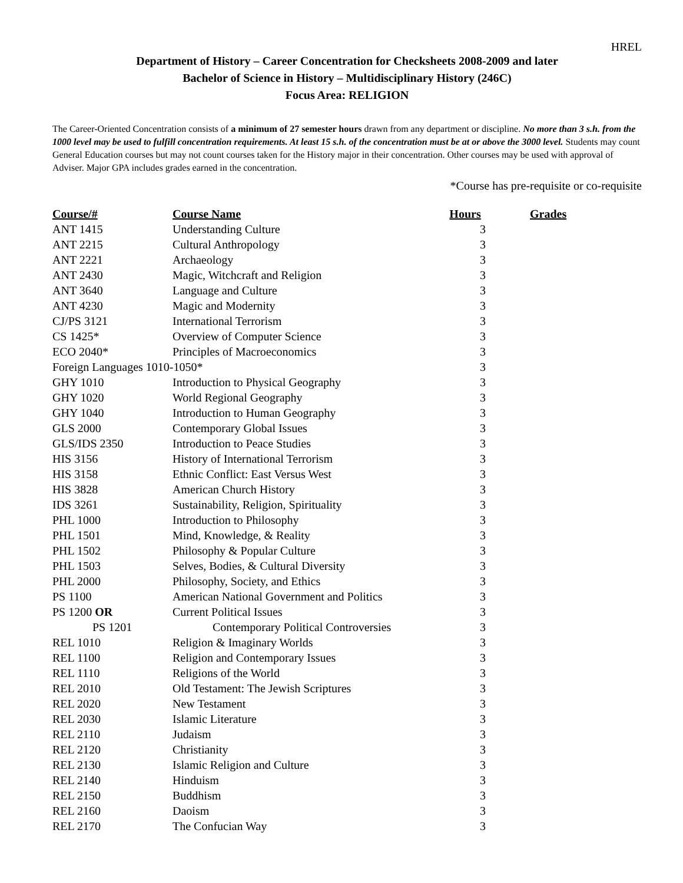HREL
Department of History – Career Concentration for Checksheets 2008-2009 and later
Bachelor of Science in History – Multidisciplinary History (246C)
Focus Area: RELIGION
The Career-Oriented Concentration consists of a minimum of 27 semester hours drawn from any department or discipline. No more than 3 s.h. from the 1000 level may be used to fulfill concentration requirements. At least 15 s.h. of the concentration must be at or above the 3000 level. Students may count General Education courses but may not count courses taken for the History major in their concentration. Other courses may be used with approval of Adviser. Major GPA includes grades earned in the concentration.
*Course has pre-requisite or co-requisite
| Course/# | Course Name | Hours | Grades |
| --- | --- | --- | --- |
| ANT 1415 | Understanding Culture | 3 | |
| ANT 2215 | Cultural Anthropology | 3 | |
| ANT 2221 | Archaeology | 3 | |
| ANT 2430 | Magic, Witchcraft and Religion | 3 | |
| ANT 3640 | Language and Culture | 3 | |
| ANT 4230 | Magic and Modernity | 3 | |
| CJ/PS 3121 | International Terrorism | 3 | |
| CS 1425* | Overview of Computer Science | 3 | |
| ECO 2040* | Principles of Macroeconomics | 3 | |
| Foreign Languages 1010-1050* | | 3 | |
| GHY 1010 | Introduction to Physical Geography | 3 | |
| GHY 1020 | World Regional Geography | 3 | |
| GHY 1040 | Introduction to Human Geography | 3 | |
| GLS 2000 | Contemporary Global Issues | 3 | |
| GLS/IDS 2350 | Introduction to Peace Studies | 3 | |
| HIS 3156 | History of International Terrorism | 3 | |
| HIS 3158 | Ethnic Conflict: East Versus West | 3 | |
| HIS 3828 | American Church History | 3 | |
| IDS 3261 | Sustainability, Religion, Spirituality | 3 | |
| PHL 1000 | Introduction to Philosophy | 3 | |
| PHL 1501 | Mind, Knowledge, & Reality | 3 | |
| PHL 1502 | Philosophy & Popular Culture | 3 | |
| PHL 1503 | Selves, Bodies, & Cultural Diversity | 3 | |
| PHL 2000 | Philosophy, Society, and Ethics | 3 | |
| PS 1100 | American National Government and Politics | 3 | |
| PS 1200 OR | Current Political Issues | 3 | |
| PS 1201 | Contemporary Political Controversies | 3 | |
| REL 1010 | Religion & Imaginary Worlds | 3 | |
| REL 1100 | Religion and Contemporary Issues | 3 | |
| REL 1110 | Religions of the World | 3 | |
| REL 2010 | Old Testament: The Jewish Scriptures | 3 | |
| REL 2020 | New Testament | 3 | |
| REL 2030 | Islamic Literature | 3 | |
| REL 2110 | Judaism | 3 | |
| REL 2120 | Christianity | 3 | |
| REL 2130 | Islamic Religion and Culture | 3 | |
| REL 2140 | Hinduism | 3 | |
| REL 2150 | Buddhism | 3 | |
| REL 2160 | Daoism | 3 | |
| REL 2170 | The Confucian Way | 3 | |